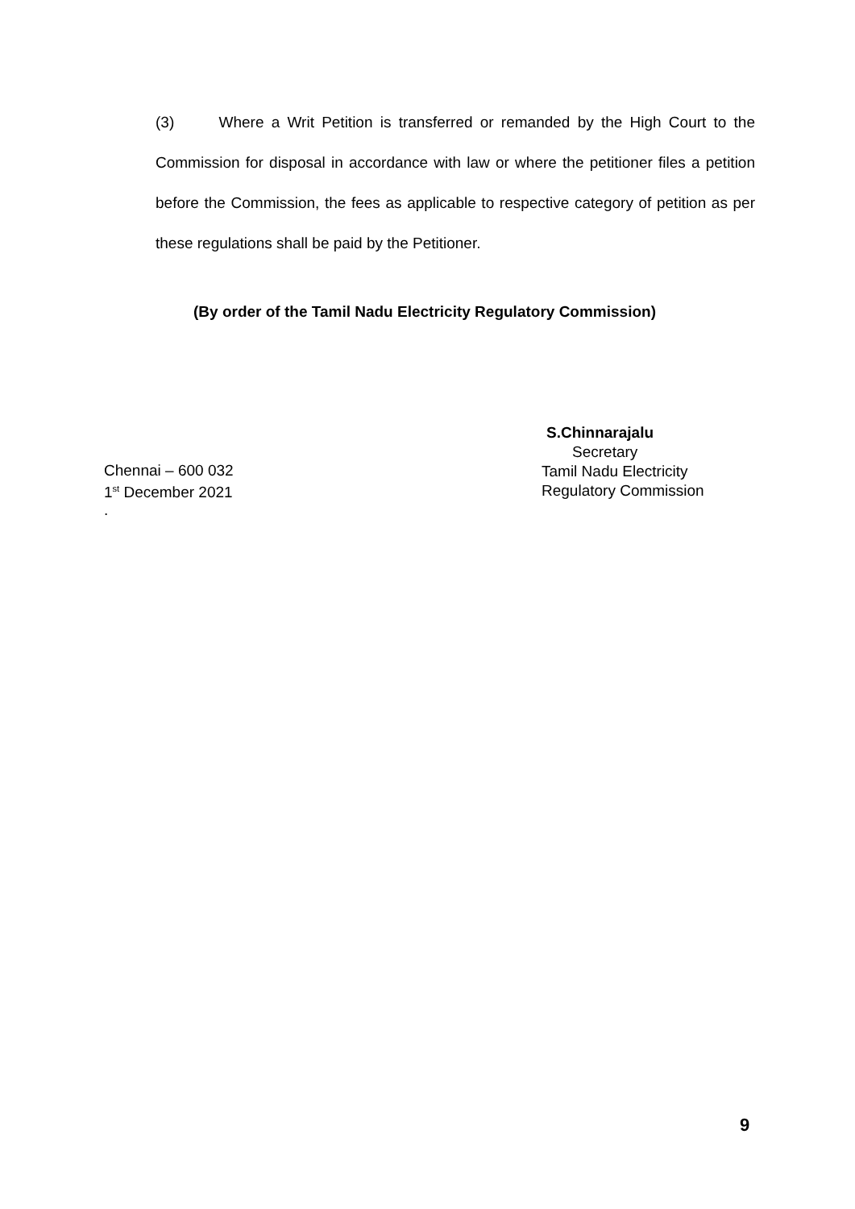(3) Where a Writ Petition is transferred or remanded by the High Court to the Commission for disposal in accordance with law or where the petitioner files a petition before the Commission, the fees as applicable to respective category of petition as per these regulations shall be paid by the Petitioner.
(By order of the Tamil Nadu Electricity Regulatory Commission)
S.Chinnarajalu
Secretary
Tamil Nadu Electricity
Regulatory Commission
Chennai – 600 032
1<sup>st</sup> December 2021
.
9